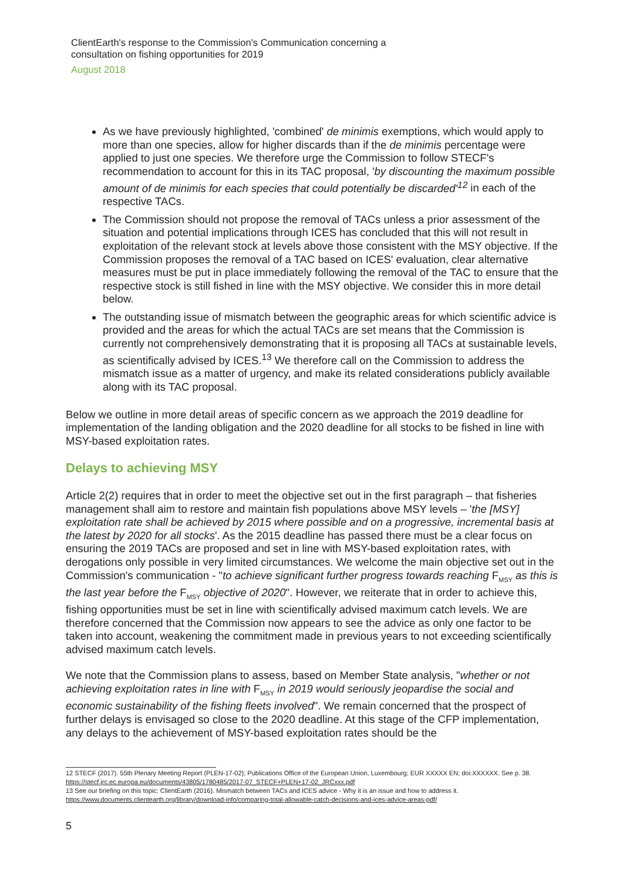ClientEarth's response to the Commission's Communication concerning a
consultation on fishing opportunities for 2019
August 2018
As we have previously highlighted, 'combined' de minimis exemptions, which would apply to more than one species, allow for higher discards than if the de minimis percentage were applied to just one species. We therefore urge the Commission to follow STECF's recommendation to account for this in its TAC proposal, 'by discounting the maximum possible amount of de minimis for each species that could potentially be discarded'<sup>12</sup> in each of the respective TACs.
The Commission should not propose the removal of TACs unless a prior assessment of the situation and potential implications through ICES has concluded that this will not result in exploitation of the relevant stock at levels above those consistent with the MSY objective. If the Commission proposes the removal of a TAC based on ICES' evaluation, clear alternative measures must be put in place immediately following the removal of the TAC to ensure that the respective stock is still fished in line with the MSY objective. We consider this in more detail below.
The outstanding issue of mismatch between the geographic areas for which scientific advice is provided and the areas for which the actual TACs are set means that the Commission is currently not comprehensively demonstrating that it is proposing all TACs at sustainable levels, as scientifically advised by ICES.<sup>13</sup> We therefore call on the Commission to address the mismatch issue as a matter of urgency, and make its related considerations publicly available along with its TAC proposal.
Below we outline in more detail areas of specific concern as we approach the 2019 deadline for implementation of the landing obligation and the 2020 deadline for all stocks to be fished in line with MSY-based exploitation rates.
Delays to achieving MSY
Article 2(2) requires that in order to meet the objective set out in the first paragraph – that fisheries management shall aim to restore and maintain fish populations above MSY levels – 'the [MSY] exploitation rate shall be achieved by 2015 where possible and on a progressive, incremental basis at the latest by 2020 for all stocks'. As the 2015 deadline has passed there must be a clear focus on ensuring the 2019 TACs are proposed and set in line with MSY-based exploitation rates, with derogations only possible in very limited circumstances. We welcome the main objective set out in the Commission's communication - "to achieve significant further progress towards reaching F<sub>MSY</sub> as this is the last year before the F<sub>MSY</sub> objective of 2020". However, we reiterate that in order to achieve this, fishing opportunities must be set in line with scientifically advised maximum catch levels. We are therefore concerned that the Commission now appears to see the advice as only one factor to be taken into account, weakening the commitment made in previous years to not exceeding scientifically advised maximum catch levels.
We note that the Commission plans to assess, based on Member State analysis, "whether or not achieving exploitation rates in line with F<sub>MSY</sub> in 2019 would seriously jeopardise the social and economic sustainability of the fishing fleets involved". We remain concerned that the prospect of further delays is envisaged so close to the 2020 deadline. At this stage of the CFP implementation, any delays to the achievement of MSY-based exploitation rates should be the
12 STECF (2017). 55th Plenary Meeting Report (PLEN-17-02); Publications Office of the European Union, Luxembourg; EUR XXXXX EN; doi:XXXXXX. See p. 38. https://stecf.jrc.ec.europa.eu/documents/43805/1780485/2017-07_STECF+PLEN+17-02_JRCxxx.pdf
13 See our briefing on this topic: ClientEarth (2016). Mismatch between TACs and ICES advice - Why it is an issue and how to address it. https://www.documents.clientearth.org/library/download-info/comparing-total-allowable-catch-decisions-and-ices-advice-areas-pdf/
5